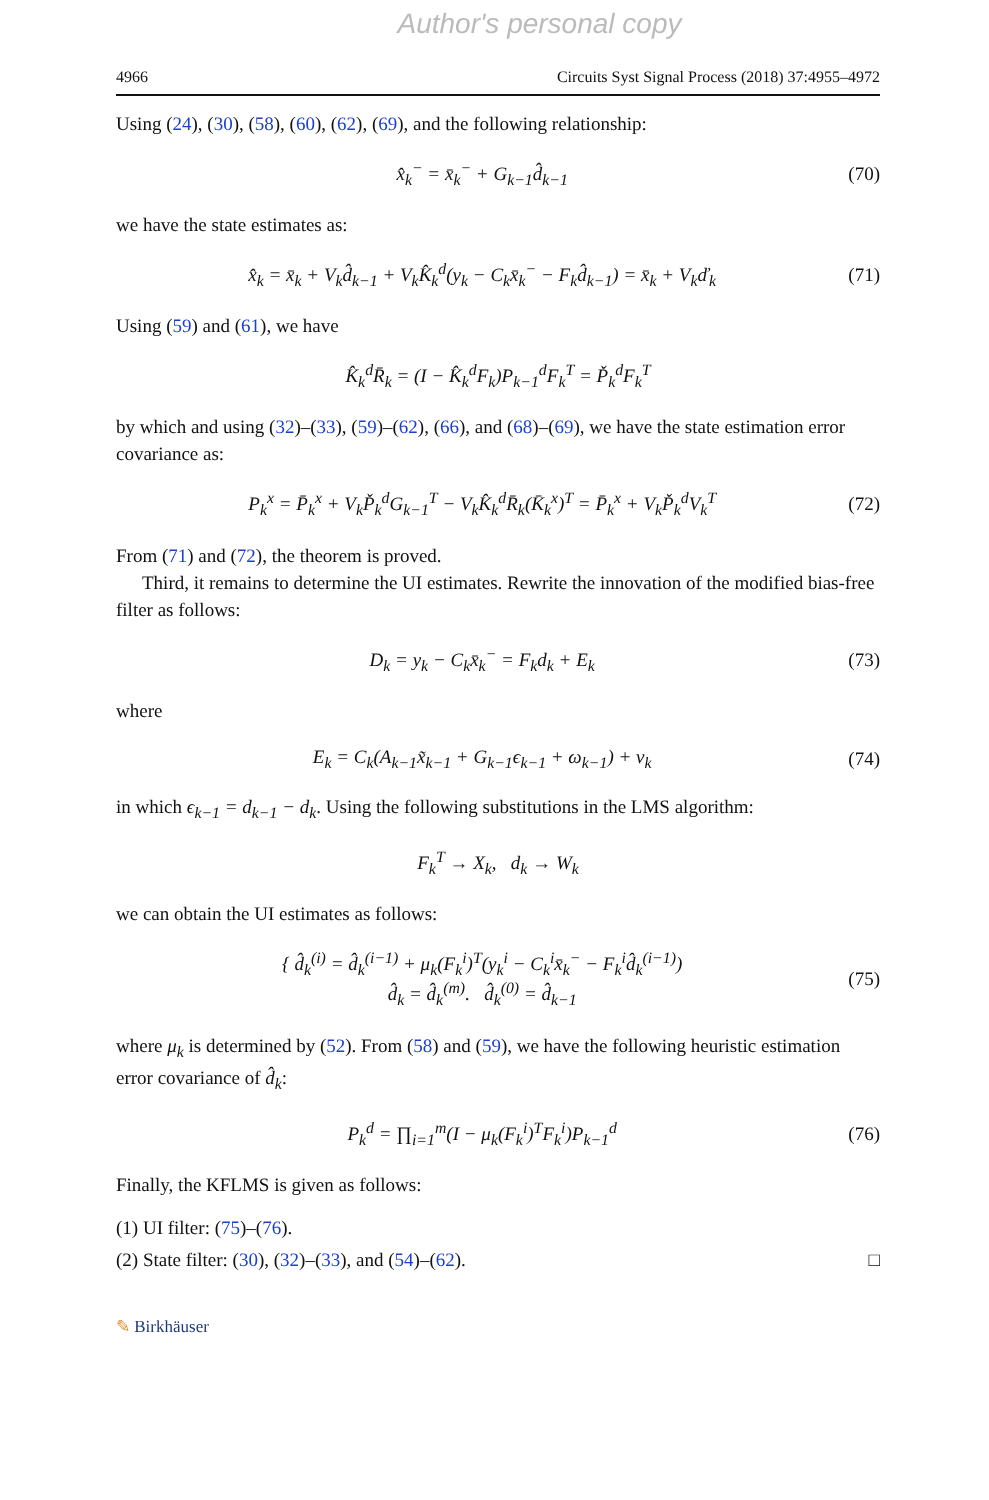Author's personal copy
4966 Circuits Syst Signal Process (2018) 37:4955–4972
Using (24), (30), (58), (60), (62), (69), and the following relationship:
x̂<sub>k</sub><sup>−</sup> = x̄<sub>k</sub><sup>−</sup> + G<sub>k−1</sub>d̂<sub>k−1</sub> (70)
we have the state estimates as:
x̂<sub>k</sub> = x̄<sub>k</sub> + V<sub>k</sub>d̂<sub>k−1</sub> + V<sub>k</sub>K̂<sub>k</sub><sup>d</sup>(y<sub>k</sub> − C<sub>k</sub>x̄<sub>k</sub><sup>−</sup> − F<sub>k</sub>d̂<sub>k−1</sub>) = x̄<sub>k</sub> + V<sub>k</sub>ď<sub>k</sub> (71)
Using (59) and (61), we have
K̂<sub>k</sub><sup>d</sup>R̄<sub>k</sub> = (I − K̂<sub>k</sub><sup>d</sup>F<sub>k</sub>)P<sub>k−1</sub><sup>d</sup>F<sub>k</sub><sup>T</sup> = P̌<sub>k</sub><sup>d</sup>F<sub>k</sub><sup>T</sup>
by which and using (32)–(33), (59)–(62), (66), and (68)–(69), we have the state estimation error covariance as:
P<sub>k</sub><sup>x</sup> = P̄<sub>k</sub><sup>x</sup> + V<sub>k</sub>P̌<sub>k</sub><sup>d</sup>G<sub>k−1</sub><sup>T</sup> − V<sub>k</sub>K̂<sub>k</sub><sup>d</sup>R̄<sub>k</sub>(K̄<sub>k</sub><sup>x</sup>)<sup>T</sup> = P̄<sub>k</sub><sup>x</sup> + V<sub>k</sub>P̌<sub>k</sub><sup>d</sup>V<sub>k</sub><sup>T</sup> (72)
From (71) and (72), the theorem is proved.
Third, it remains to determine the UI estimates. Rewrite the innovation of the modified bias-free filter as follows:
D<sub>k</sub> = y<sub>k</sub> − C<sub>k</sub>x̄<sub>k</sub><sup>−</sup> = F<sub>k</sub>d<sub>k</sub> + E<sub>k</sub> (73)
where
E<sub>k</sub> = C<sub>k</sub>(A<sub>k−1</sub>x̃<sub>k−1</sub> + G<sub>k−1</sub>ϵ<sub>k−1</sub> + ω<sub>k−1</sub>) + ν<sub>k</sub> (74)
in which ϵ<sub>k−1</sub> = d<sub>k−1</sub> − d<sub>k</sub>. Using the following substitutions in the LMS algorithm:
F<sub>k</sub><sup>T</sup> → X<sub>k</sub>, d<sub>k</sub> → W<sub>k</sub>
we can obtain the UI estimates as follows:
{ d̂<sub>k</sub><sup>(i)</sup> = d̂<sub>k</sub><sup>(i−1)</sup> + μ<sub>k</sub>(F<sub>k</sub><sup>i</sup>)<sup>T</sup>(y<sub>k</sub><sup>i</sup> − C<sub>k</sub><sup>i</sup>x̄<sub>k</sub><sup>−</sup> − F<sub>k</sub><sup>i</sup>d̂<sub>k</sub><sup>(i−1)</sup>)
d̂<sub>k</sub> = d̂<sub>k</sub><sup>(m)</sup>. d̂<sub>k</sub><sup>(0)</sup> = d̂<sub>k−1</sub> (75)
where μ<sub>k</sub> is determined by (52). From (58) and (59), we have the following heuristic estimation error covariance of d̂<sub>k</sub>:
P<sub>k</sub><sup>d</sup> = ∏<sub>i=1</sub><sup>m</sup>(I − μ<sub>k</sub>(F<sub>k</sub><sup>i</sup>)<sup>T</sup>F<sub>k</sub><sup>i</sup>)P<sub>k−1</sub><sup>d</sup> (76)
Finally, the KFLMS is given as follows:
(1) UI filter: (75)–(76).
(2) State filter: (30), (32)–(33), and (54)–(62). □
✎ Birkhäuser